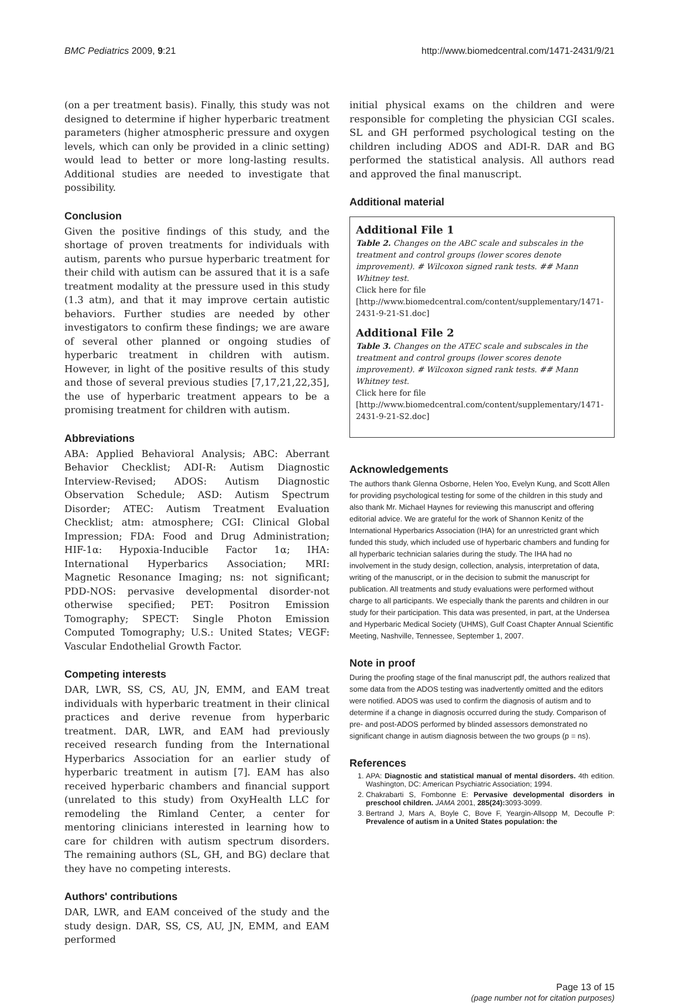BMC Pediatrics 2009, 9:21 http://www.biomedcentral.com/1471-2431/9/21
(on a per treatment basis). Finally, this study was not designed to determine if higher hyperbaric treatment parameters (higher atmospheric pressure and oxygen levels, which can only be provided in a clinic setting) would lead to better or more long-lasting results. Additional studies are needed to investigate that possibility.
Conclusion
Given the positive findings of this study, and the shortage of proven treatments for individuals with autism, parents who pursue hyperbaric treatment for their child with autism can be assured that it is a safe treatment modality at the pressure used in this study (1.3 atm), and that it may improve certain autistic behaviors. Further studies are needed by other investigators to confirm these findings; we are aware of several other planned or ongoing studies of hyperbaric treatment in children with autism. However, in light of the positive results of this study and those of several previous studies [7,17,21,22,35], the use of hyperbaric treatment appears to be a promising treatment for children with autism.
Abbreviations
ABA: Applied Behavioral Analysis; ABC: Aberrant Behavior Checklist; ADI-R: Autism Diagnostic Interview-Revised; ADOS: Autism Diagnostic Observation Schedule; ASD: Autism Spectrum Disorder; ATEC: Autism Treatment Evaluation Checklist; atm: atmosphere; CGI: Clinical Global Impression; FDA: Food and Drug Administration; HIF-1α: Hypoxia-Inducible Factor 1α; IHA: International Hyperbarics Association; MRI: Magnetic Resonance Imaging; ns: not significant; PDD-NOS: pervasive developmental disorder-not otherwise specified; PET: Positron Emission Tomography; SPECT: Single Photon Emission Computed Tomography; U.S.: United States; VEGF: Vascular Endothelial Growth Factor.
Competing interests
DAR, LWR, SS, CS, AU, JN, EMM, and EAM treat individuals with hyperbaric treatment in their clinical practices and derive revenue from hyperbaric treatment. DAR, LWR, and EAM had previously received research funding from the International Hyperbarics Association for an earlier study of hyperbaric treatment in autism [7]. EAM has also received hyperbaric chambers and financial support (unrelated to this study) from OxyHealth LLC for remodeling the Rimland Center, a center for mentoring clinicians interested in learning how to care for children with autism spectrum disorders. The remaining authors (SL, GH, and BG) declare that they have no competing interests.
Authors' contributions
DAR, LWR, and EAM conceived of the study and the study design. DAR, SS, CS, AU, JN, EMM, and EAM performed
initial physical exams on the children and were responsible for completing the physician CGI scales. SL and GH performed psychological testing on the children including ADOS and ADI-R. DAR and BG performed the statistical analysis. All authors read and approved the final manuscript.
Additional material
Additional File 1
Table 2. Changes on the ABC scale and subscales in the treatment and control groups (lower scores denote improvement). # Wilcoxon signed rank tests. ## Mann Whitney test.
Click here for file
[http://www.biomedcentral.com/content/supplementary/1471-2431-9-21-S1.doc]
Additional File 2
Table 3. Changes on the ATEC scale and subscales in the treatment and control groups (lower scores denote improvement). # Wilcoxon signed rank tests. ## Mann Whitney test.
Click here for file
[http://www.biomedcentral.com/content/supplementary/1471-2431-9-21-S2.doc]
Acknowledgements
The authors thank Glenna Osborne, Helen Yoo, Evelyn Kung, and Scott Allen for providing psychological testing for some of the children in this study and also thank Mr. Michael Haynes for reviewing this manuscript and offering editorial advice. We are grateful for the work of Shannon Kenitz of the International Hyperbarics Association (IHA) for an unrestricted grant which funded this study, which included use of hyperbaric chambers and funding for all hyperbaric technician salaries during the study. The IHA had no involvement in the study design, collection, analysis, interpretation of data, writing of the manuscript, or in the decision to submit the manuscript for publication. All treatments and study evaluations were performed without charge to all participants. We especially thank the parents and children in our study for their participation. This data was presented, in part, at the Undersea and Hyperbaric Medical Society (UHMS), Gulf Coast Chapter Annual Scientific Meeting, Nashville, Tennessee, September 1, 2007.
Note in proof
During the proofing stage of the final manuscript pdf, the authors realized that some data from the ADOS testing was inadvertently omitted and the editors were notified. ADOS was used to confirm the diagnosis of autism and to determine if a change in diagnosis occurred during the study. Comparison of pre- and post-ADOS performed by blinded assessors demonstrated no significant change in autism diagnosis between the two groups (p = ns).
References
1. APA: Diagnostic and statistical manual of mental disorders. 4th edition. Washington, DC: American Psychiatric Association; 1994.
2. Chakrabarti S, Fombonne E: Pervasive developmental disorders in preschool children. JAMA 2001, 285(24): 3093-3099.
3. Bertrand J, Mars A, Boyle C, Bove F, Yeargin-Allsopp M, Decoufle P: Prevalence of autism in a United States population: the
Page 13 of 15
(page number not for citation purposes)